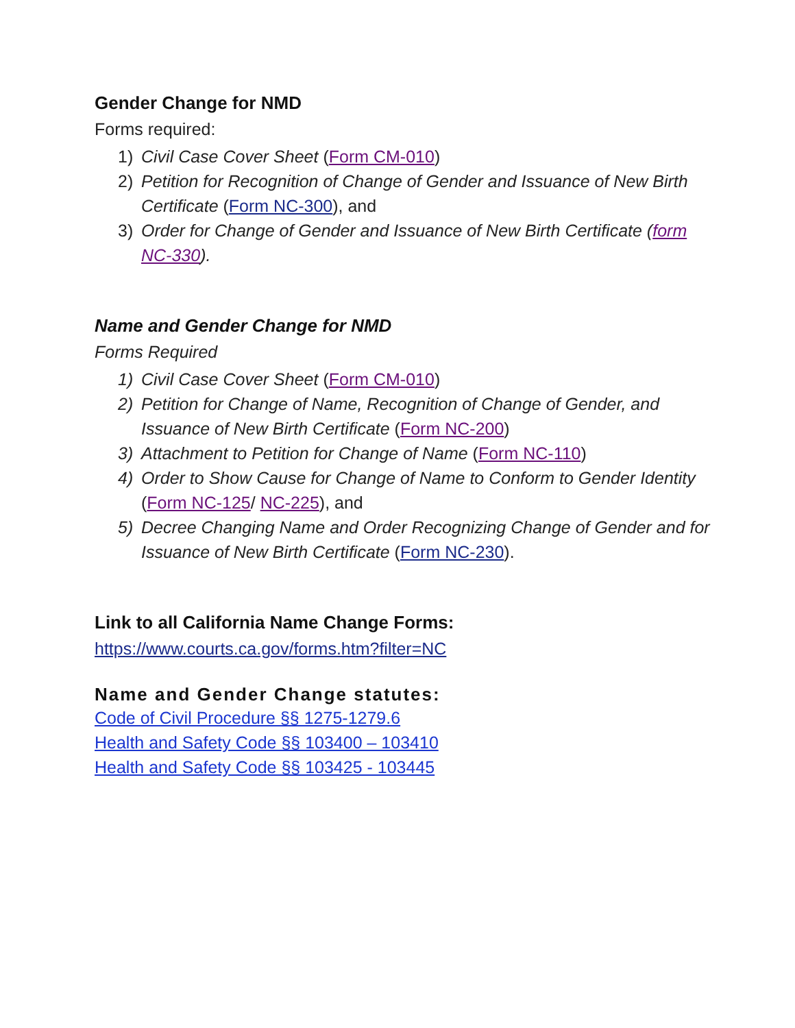Gender Change for NMD
Forms required:
1) Civil Case Cover Sheet (Form CM-010)
2) Petition for Recognition of Change of Gender and Issuance of New Birth Certificate (Form NC-300), and
3) Order for Change of Gender and Issuance of New Birth Certificate (form NC-330).
Name and Gender Change for NMD
Forms Required
1) Civil Case Cover Sheet (Form CM-010)
2) Petition for Change of Name, Recognition of Change of Gender, and Issuance of New Birth Certificate (Form NC-200)
3) Attachment to Petition for Change of Name (Form NC-110)
4) Order to Show Cause for Change of Name to Conform to Gender Identity (Form NC-125/ NC-225), and
5) Decree Changing Name and Order Recognizing Change of Gender and for Issuance of New Birth Certificate (Form NC-230).
Link to all California Name Change Forms:
https://www.courts.ca.gov/forms.htm?filter=NC
Name and Gender Change statutes:
Code of Civil Procedure §§ 1275-1279.6
Health and Safety Code §§ 103400 – 103410
Health and Safety Code §§ 103425 - 103445